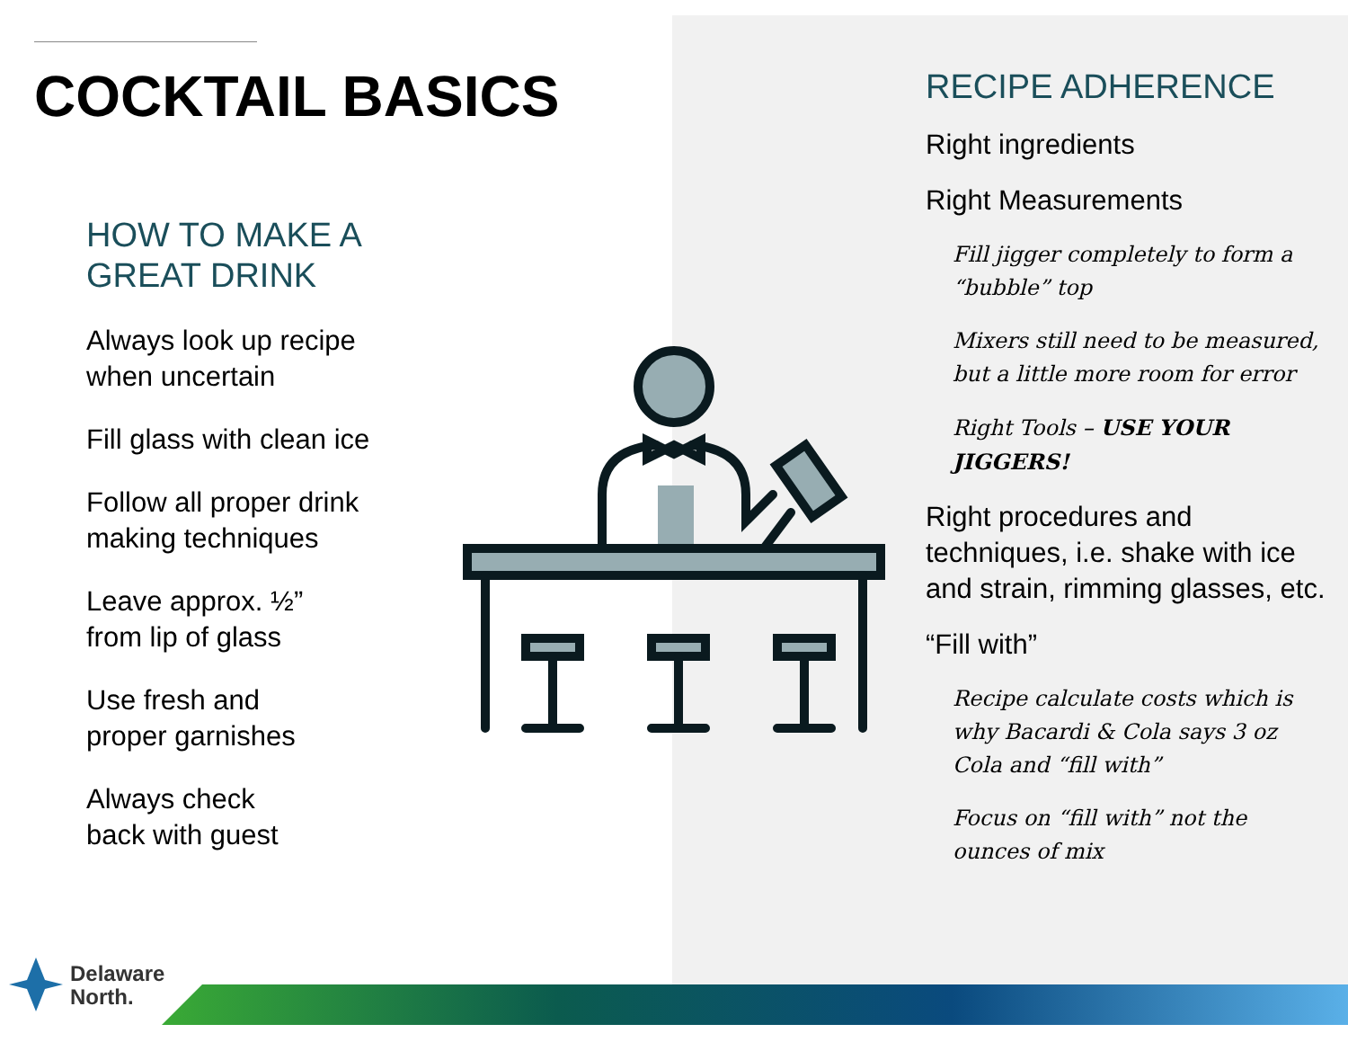COCKTAIL BASICS
HOW TO MAKE A
GREAT DRINK
Always look up recipe
when uncertain
Fill glass with clean ice
Follow all proper drink
making techniques
Leave approx. ½”
from lip of glass
Use fresh and
proper garnishes
Always check
back with guest
RECIPE ADHERENCE
Right ingredients
Right Measurements
Fill jigger completely to form a “bubble” top
Mixers still need to be measured, but a little more room for error
Right Tools – USE YOUR JIGGERS!
Right procedures and techniques, i.e. shake with ice and strain, rimming glasses, etc.
“Fill with”
Recipe calculate costs which is why Bacardi & Cola says 3 oz Cola and “fill with”
Focus on “fill with” not the ounces of mix
Delaware
North.